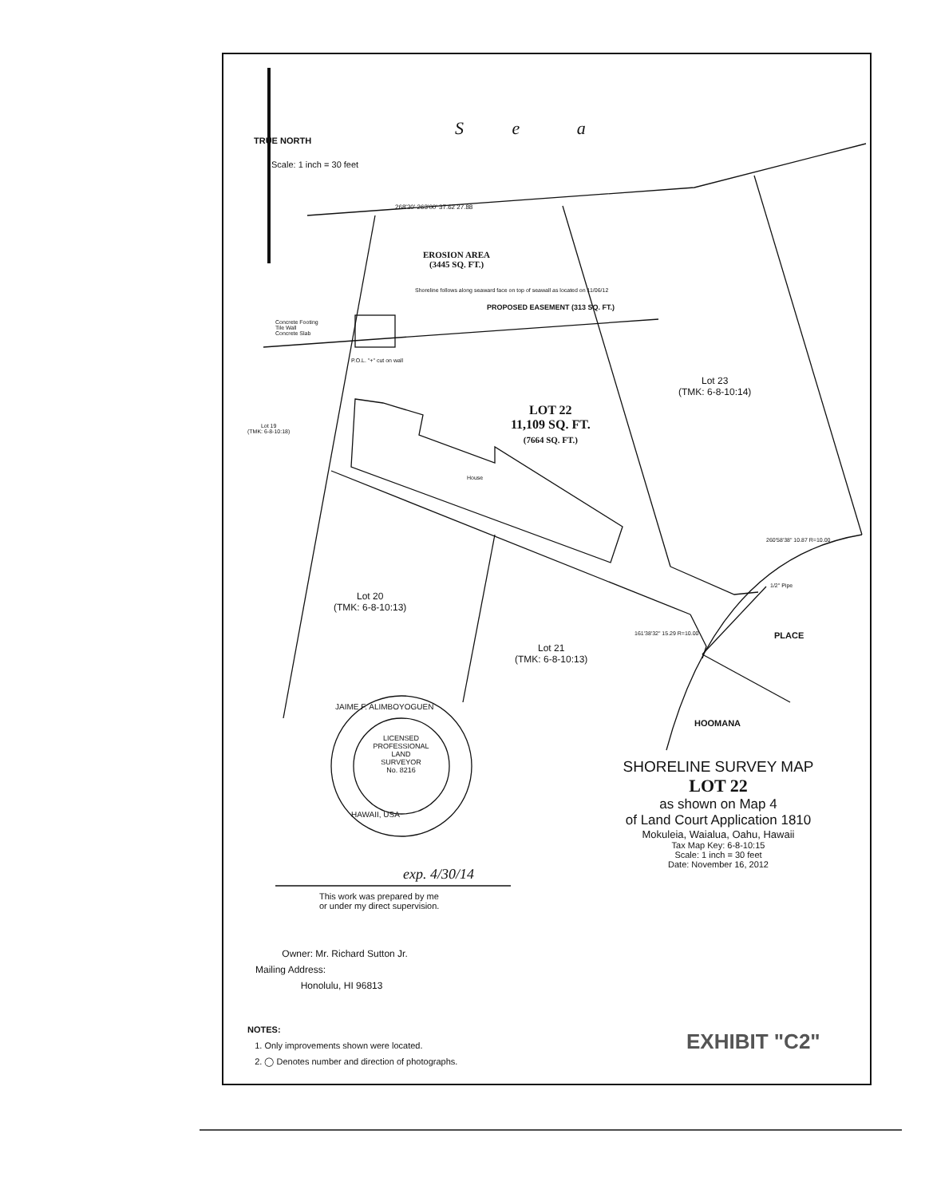TRUE NORTH
Scale: 1 inch = 30 feet
S e a
268'30' 263'00' 37.62 27.88
EROSION AREA
(3445 SQ. FT.)
Shoreline follows along seaward face on top of seawall as located on 11/06/12
PROPOSED EASEMENT (313 SQ. FT.)
Concrete Footing
Tile Wall
Concrete Slab
P.O.L. "+" cut on wall
LOT 22
11,109 SQ. FT.
(7664 SQ. FT.)
Lot 23
(TMK: 6-8-10:14)
Lot 19
(TMK: 6-8-10:18)
Lot 20
(TMK: 6-8-10:13)
Lot 21
(TMK: 6-8-10:13)
House
260'58'38" 10.87 R=10.00
1/2" Pipe
161'38'32" 15.29 R=10.00
HOOMANA
PLACE
LICENSED
PROFESSIONAL
LAND
SURVEYOR
No. 8216
JAIME F. ALIMBOYOGUEN
HAWAII, USA
exp. 4/30/14
This work was prepared by me
or under my direct supervision.
SHORELINE SURVEY MAP
LOT 22
as shown on Map 4
of Land Court Application 1810
Mokuleia, Waialua, Oahu, Hawaii
Tax Map Key: 6-8-10:15
Scale: 1 inch = 30 feet
Date: November 16, 2012
Owner: Mr. Richard Sutton Jr.
Mailing Address:
Honolulu, HI 96813
NOTES:
1. Only improvements shown were located.
2. ◯ Denotes number and direction of photographs.
EXHIBIT "C2"